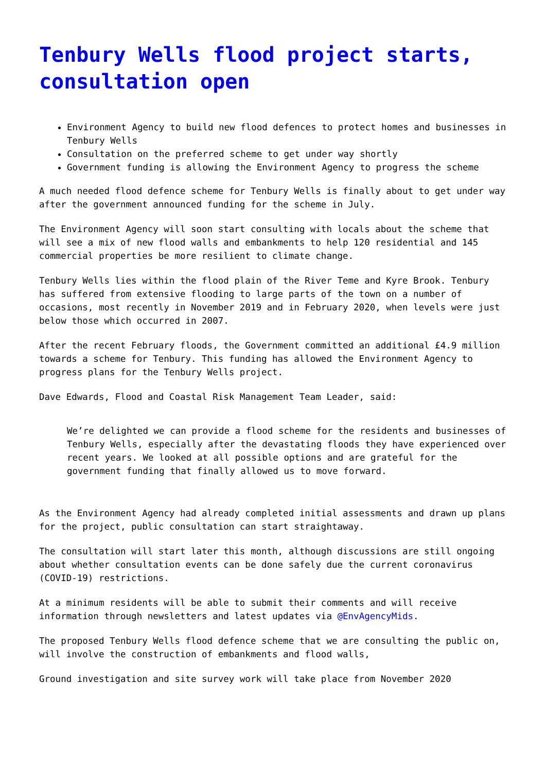Tenbury Wells flood project starts, consultation open
Environment Agency to build new flood defences to protect homes and businesses in Tenbury Wells
Consultation on the preferred scheme to get under way shortly
Government funding is allowing the Environment Agency to progress the scheme
A much needed flood defence scheme for Tenbury Wells is finally about to get under way after the government announced funding for the scheme in July.
The Environment Agency will soon start consulting with locals about the scheme that will see a mix of new flood walls and embankments to help 120 residential and 145 commercial properties be more resilient to climate change.
Tenbury Wells lies within the flood plain of the River Teme and Kyre Brook. Tenbury has suffered from extensive flooding to large parts of the town on a number of occasions, most recently in November 2019 and in February 2020, when levels were just below those which occurred in 2007.
After the recent February floods, the Government committed an additional £4.9 million towards a scheme for Tenbury. This funding has allowed the Environment Agency to progress plans for the Tenbury Wells project.
Dave Edwards, Flood and Coastal Risk Management Team Leader, said:
We’re delighted we can provide a flood scheme for the residents and businesses of Tenbury Wells, especially after the devastating floods they have experienced over recent years. We looked at all possible options and are grateful for the government funding that finally allowed us to move forward.
As the Environment Agency had already completed initial assessments and drawn up plans for the project, public consultation can start straightaway.
The consultation will start later this month, although discussions are still ongoing about whether consultation events can be done safely due the current coronavirus (COVID-19) restrictions.
At a minimum residents will be able to submit their comments and will receive information through newsletters and latest updates via @EnvAgencyMids.
The proposed Tenbury Wells flood defence scheme that we are consulting the public on, will involve the construction of embankments and flood walls,
Ground investigation and site survey work will take place from November 2020